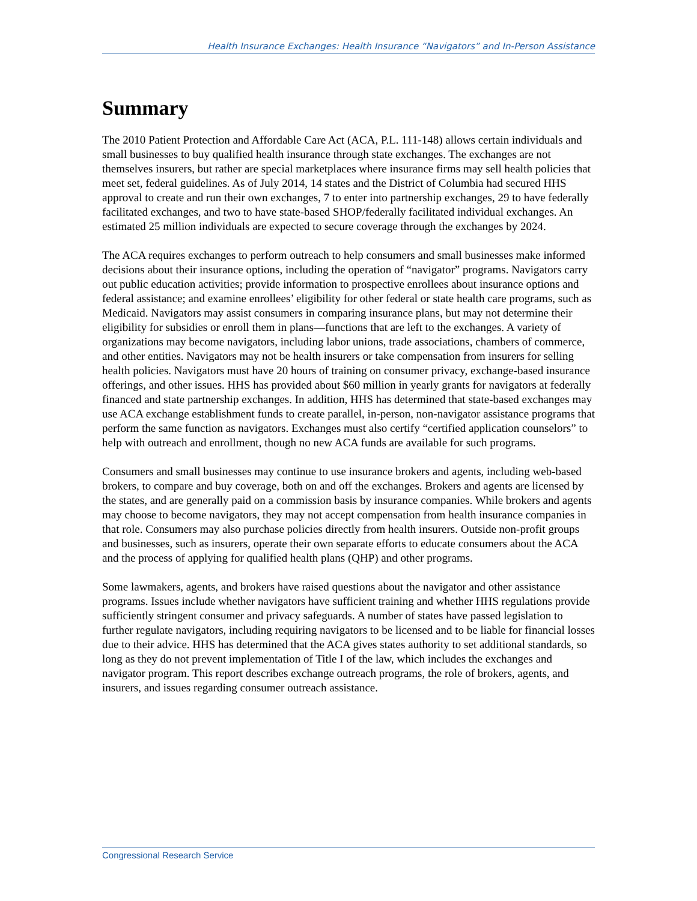Health Insurance Exchanges: Health Insurance “Navigators” and In-Person Assistance
Summary
The 2010 Patient Protection and Affordable Care Act (ACA, P.L. 111-148) allows certain individuals and small businesses to buy qualified health insurance through state exchanges. The exchanges are not themselves insurers, but rather are special marketplaces where insurance firms may sell health policies that meet set, federal guidelines. As of July 2014, 14 states and the District of Columbia had secured HHS approval to create and run their own exchanges, 7 to enter into partnership exchanges, 29 to have federally facilitated exchanges, and two to have state-based SHOP/federally facilitated individual exchanges. An estimated 25 million individuals are expected to secure coverage through the exchanges by 2024.
The ACA requires exchanges to perform outreach to help consumers and small businesses make informed decisions about their insurance options, including the operation of “navigator” programs. Navigators carry out public education activities; provide information to prospective enrollees about insurance options and federal assistance; and examine enrollees’ eligibility for other federal or state health care programs, such as Medicaid. Navigators may assist consumers in comparing insurance plans, but may not determine their eligibility for subsidies or enroll them in plans—functions that are left to the exchanges. A variety of organizations may become navigators, including labor unions, trade associations, chambers of commerce, and other entities. Navigators may not be health insurers or take compensation from insurers for selling health policies. Navigators must have 20 hours of training on consumer privacy, exchange-based insurance offerings, and other issues. HHS has provided about $60 million in yearly grants for navigators at federally financed and state partnership exchanges. In addition, HHS has determined that state-based exchanges may use ACA exchange establishment funds to create parallel, in-person, non-navigator assistance programs that perform the same function as navigators. Exchanges must also certify “certified application counselors” to help with outreach and enrollment, though no new ACA funds are available for such programs.
Consumers and small businesses may continue to use insurance brokers and agents, including web-based brokers, to compare and buy coverage, both on and off the exchanges. Brokers and agents are licensed by the states, and are generally paid on a commission basis by insurance companies. While brokers and agents may choose to become navigators, they may not accept compensation from health insurance companies in that role. Consumers may also purchase policies directly from health insurers. Outside non-profit groups and businesses, such as insurers, operate their own separate efforts to educate consumers about the ACA and the process of applying for qualified health plans (QHP) and other programs.
Some lawmakers, agents, and brokers have raised questions about the navigator and other assistance programs. Issues include whether navigators have sufficient training and whether HHS regulations provide sufficiently stringent consumer and privacy safeguards. A number of states have passed legislation to further regulate navigators, including requiring navigators to be licensed and to be liable for financial losses due to their advice. HHS has determined that the ACA gives states authority to set additional standards, so long as they do not prevent implementation of Title I of the law, which includes the exchanges and navigator program. This report describes exchange outreach programs, the role of brokers, agents, and insurers, and issues regarding consumer outreach assistance.
Congressional Research Service